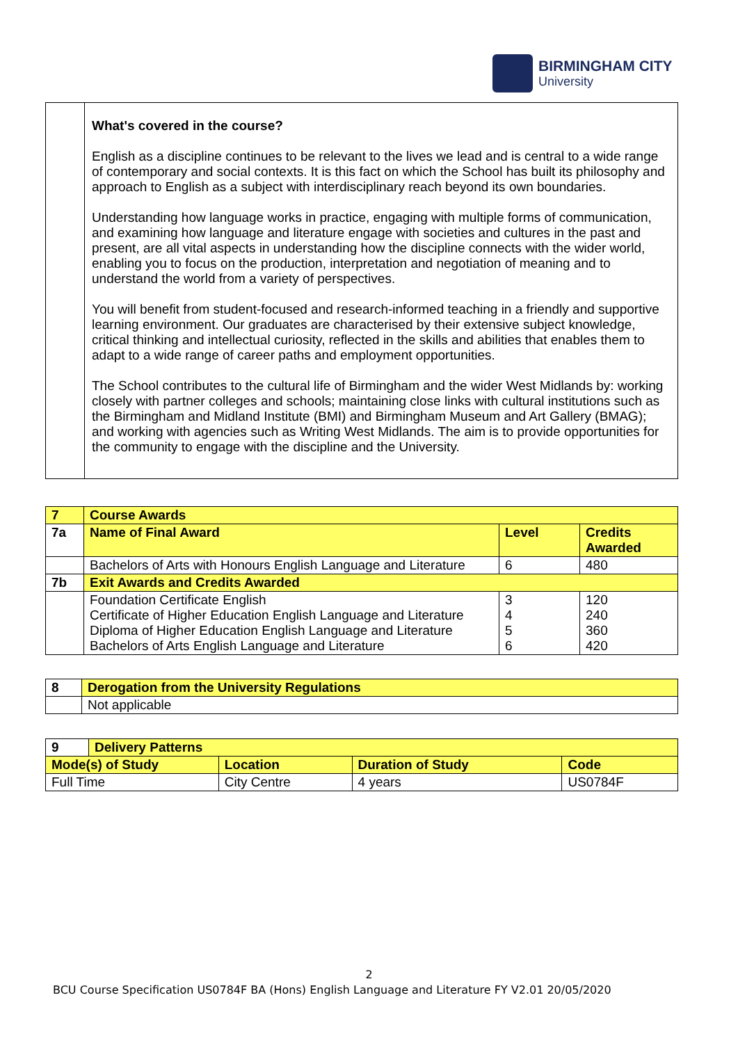BIRMINGHAM CITY
University
| | What's covered in the course? English as a discipline continues to be relevant to the lives we lead and is central to a wide range of contemporary and social contexts. It is this fact on which the School has built its philosophy and approach to English as a subject with interdisciplinary reach beyond its own boundaries. Understanding how language works in practice, engaging with multiple forms of communication, and examining how language and literature engage with societies and cultures in the past and present, are all vital aspects in understanding how the discipline connects with the wider world, enabling you to focus on the production, interpretation and negotiation of meaning and to understand the world from a variety of perspectives. You will benefit from student-focused and research-informed teaching in a friendly and supportive learning environment. Our graduates are characterised by their extensive subject knowledge, critical thinking and intellectual curiosity, reflected in the skills and abilities that enables them to adapt to a wide range of career paths and employment opportunities. The School contributes to the cultural life of Birmingham and the wider West Midlands by: working closely with partner colleges and schools; maintaining close links with cultural institutions such as the Birmingham and Midland Institute (BMI) and Birmingham Museum and Art Gallery (BMAG); and working with agencies such as Writing West Midlands. The aim is to provide opportunities for the community to engage with the discipline and the University. |
| 7 | Course Awards | | |
| 7a | Name of Final Award | Level | Credits Awarded |
| | Bachelors of Arts with Honours English Language and Literature | 6 | 480 |
| 7b | Exit Awards and Credits Awarded | | |
| | Foundation Certificate English Certificate of Higher Education English Language and Literature Diploma of Higher Education English Language and Literature Bachelors of Arts English Language and Literature | 3 4 5 6 | 120 240 360 420 |
| 8 | Derogation from the University Regulations |
| | Not applicable |
| 9 | Delivery Patterns | | | |
| Mode(s) of Study | | Location | Duration of Study | Code |
| Full Time | | City Centre | 4 years | US0784F |
2
BCU Course Specification US0784F BA (Hons) English Language and Literature FY V2.01 20/05/2020